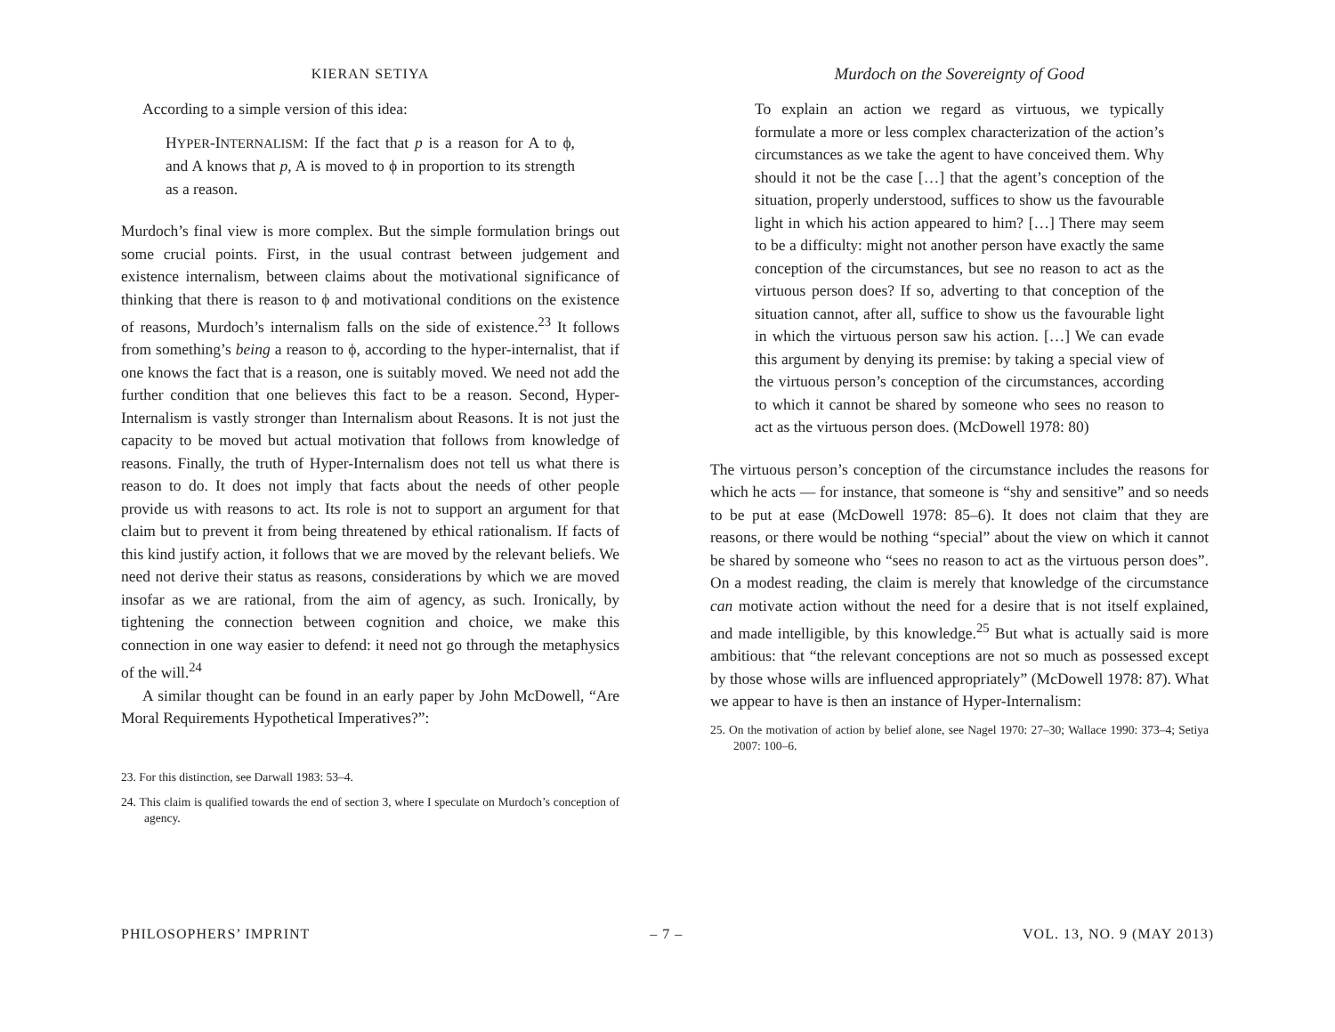KIERAN SETIYA
According to a simple version of this idea:
HYPER-INTERNALISM: If the fact that p is a reason for A to ϕ, and A knows that p, A is moved to ϕ in proportion to its strength as a reason.
Murdoch’s final view is more complex. But the simple formulation brings out some crucial points. First, in the usual contrast between judgement and existence internalism, between claims about the motivational significance of thinking that there is reason to ϕ and motivational conditions on the existence of reasons, Murdoch’s internalism falls on the side of existence.<sup>23</sup> It follows from something’s being a reason to ϕ, according to the hyper-internalist, that if one knows the fact that is a reason, one is suitably moved. We need not add the further condition that one believes this fact to be a reason. Second, Hyper-Internalism is vastly stronger than Internalism about Reasons. It is not just the capacity to be moved but actual motivation that follows from knowledge of reasons. Finally, the truth of Hyper-Internalism does not tell us what there is reason to do. It does not imply that facts about the needs of other people provide us with reasons to act. Its role is not to support an argument for that claim but to prevent it from being threatened by ethical rationalism. If facts of this kind justify action, it follows that we are moved by the relevant beliefs. We need not derive their status as reasons, considerations by which we are moved insofar as we are rational, from the aim of agency, as such. Ironically, by tightening the connection between cognition and choice, we make this connection in one way easier to defend: it need not go through the metaphysics of the will.<sup>24</sup>
A similar thought can be found in an early paper by John McDowell, “Are Moral Requirements Hypothetical Imperatives?”:
23. For this distinction, see Darwall 1983: 53–4.
24. This claim is qualified towards the end of section 3, where I speculate on Murdoch’s conception of agency.
Murdoch on the Sovereignty of Good
To explain an action we regard as virtuous, we typically formulate a more or less complex characterization of the action’s circumstances as we take the agent to have conceived them. Why should it not be the case […] that the agent’s conception of the situation, properly understood, suffices to show us the favourable light in which his action appeared to him? […] There may seem to be a difficulty: might not another person have exactly the same conception of the circumstances, but see no reason to act as the virtuous person does? If so, adverting to that conception of the situation cannot, after all, suffice to show us the favourable light in which the virtuous person saw his action. […] We can evade this argument by denying its premise: by taking a special view of the virtuous person’s conception of the circumstances, according to which it cannot be shared by someone who sees no reason to act as the virtuous person does. (McDowell 1978: 80)
The virtuous person’s conception of the circumstance includes the reasons for which he acts — for instance, that someone is “shy and sensitive” and so needs to be put at ease (McDowell 1978: 85–6). It does not claim that they are reasons, or there would be nothing “special” about the view on which it cannot be shared by someone who “sees no reason to act as the virtuous person does”. On a modest reading, the claim is merely that knowledge of the circumstance can motivate action without the need for a desire that is not itself explained, and made intelligible, by this knowledge.<sup>25</sup> But what is actually said is more ambitious: that “the relevant conceptions are not so much as possessed except by those whose wills are influenced appropriately” (McDowell 1978: 87). What we appear to have is then an instance of Hyper-Internalism:
25. On the motivation of action by belief alone, see Nagel 1970: 27–30; Wallace 1990: 373–4; Setiya 2007: 100–6.
PHILOSOPHERS’ IMPRINT – 7 – VOL. 13, NO. 9 (MAY 2013)